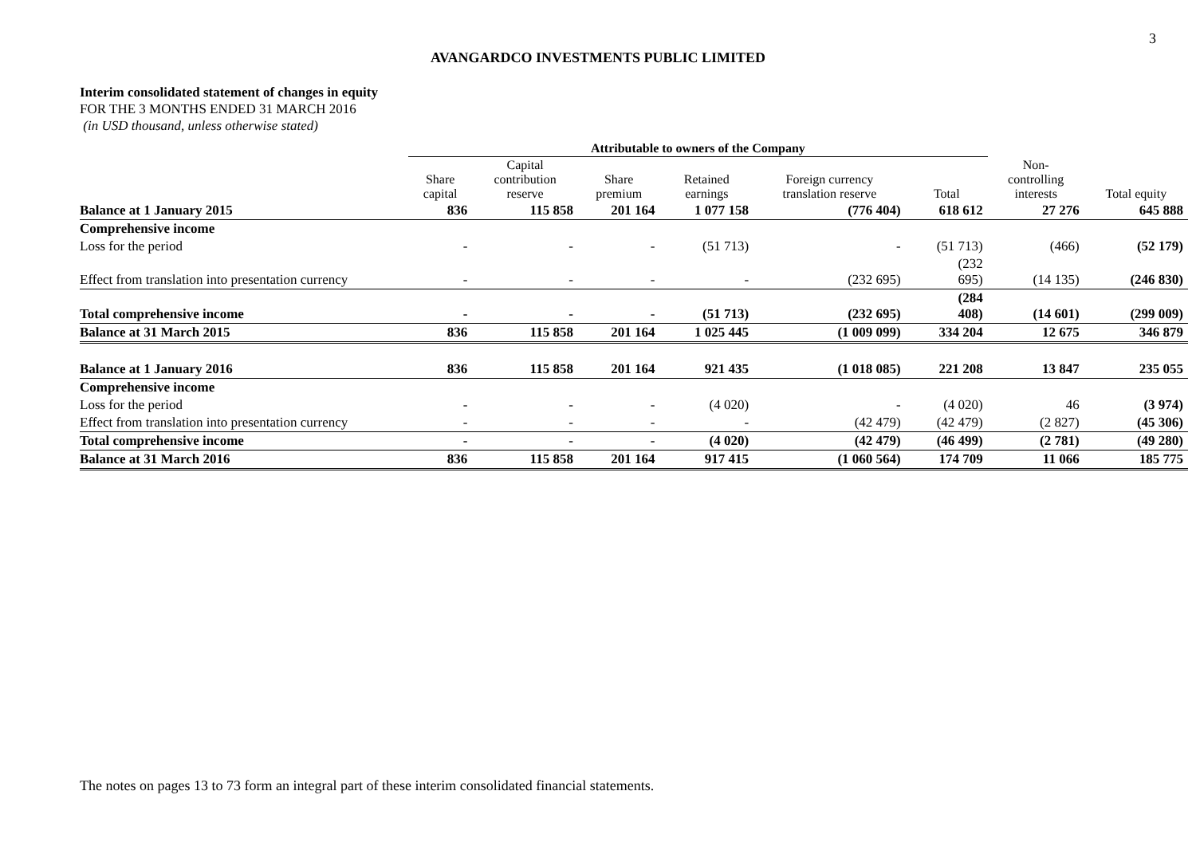3
AVANGARDCO INVESTMENTS PUBLIC LIMITED
Interim consolidated statement of changes in equity
FOR THE 3 MONTHS ENDED 31 MARCH 2016
(in USD thousand, unless otherwise stated)
| | Attributable to owners of the Company | | | | | | | |
| --- | --- | --- | --- | --- | --- | --- | --- | --- |
| | Share capital | Capital contribution reserve | Share premium | Retained earnings | Foreign currency translation reserve | Total | Non- controlling interests | Total equity |
| Balance at 1 January 2015 | 836 | 115 858 | 201 164 | 1 077 158 | (776 404) | 618 612 | 27 276 | 645 888 |
| Comprehensive income | | | | | | | | |
| Loss for the period | - | - | - | (51 713) | - | (51 713) | (466) | (52 179) |
| Effect from translation into presentation currency | - | - | - | - | (232 695) | (232 695) | (14 135) | (246 830) |
| Total comprehensive income | - | - | - | (51 713) | (232 695) | (284 408) | (14 601) | (299 009) |
| Balance at 31 March 2015 | 836 | 115 858 | 201 164 | 1 025 445 | (1 009 099) | 334 204 | 12 675 | 346 879 |
| Balance at 1 January 2016 | 836 | 115 858 | 201 164 | 921 435 | (1 018 085) | 221 208 | 13 847 | 235 055 |
| Comprehensive income | | | | | | | | |
| Loss for the period | - | - | - | (4 020) | - | (4 020) | 46 | (3 974) |
| Effect from translation into presentation currency | - | - | - | - | (42 479) | (42 479) | (2 827) | (45 306) |
| Total comprehensive income | - | - | - | (4 020) | (42 479) | (46 499) | (2 781) | (49 280) |
| Balance at 31 March 2016 | 836 | 115 858 | 201 164 | 917 415 | (1 060 564) | 174 709 | 11 066 | 185 775 |
The notes on pages 13 to 73 form an integral part of these interim consolidated financial statements.